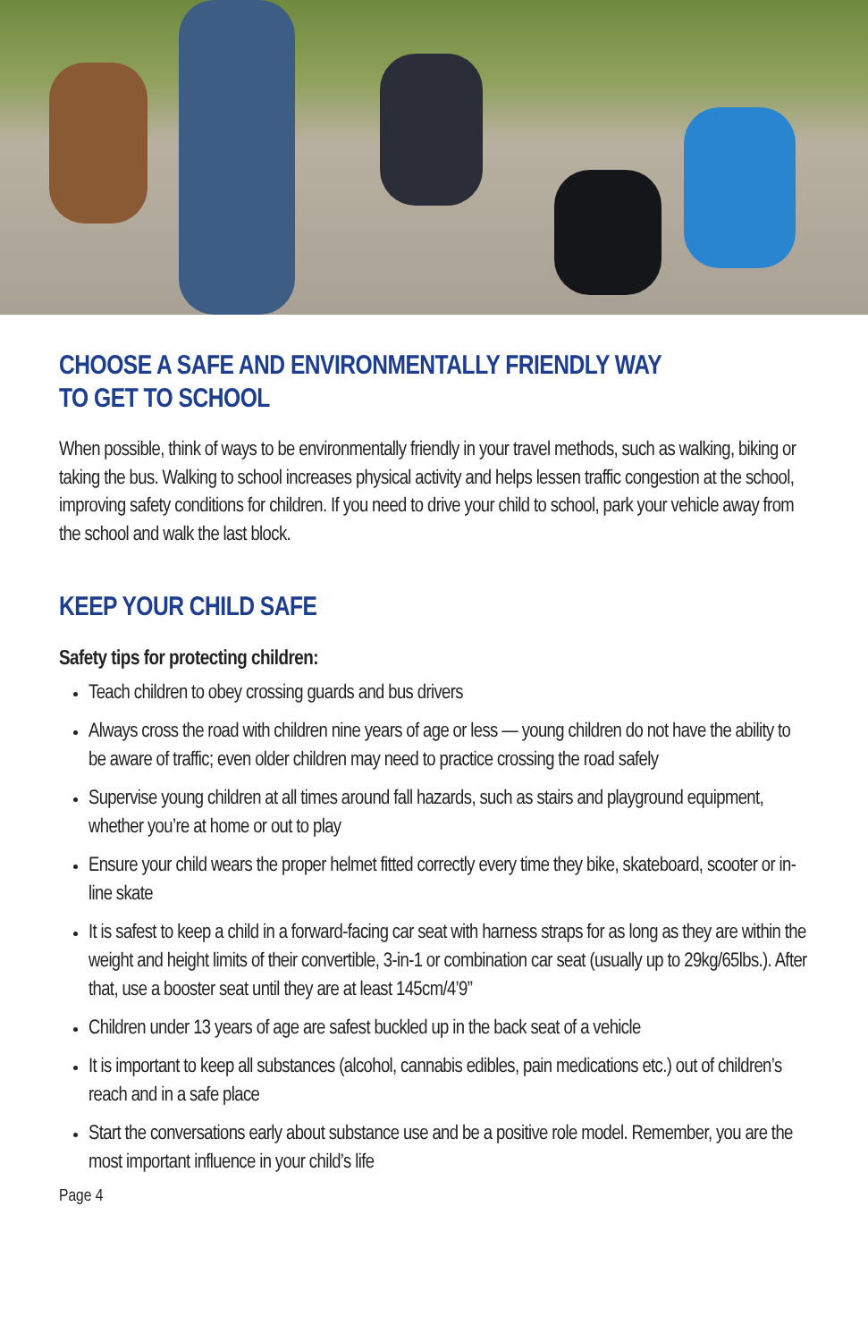CHOOSE A SAFE AND ENVIRONMENTALLY FRIENDLY WAY
TO GET TO SCHOOL
When possible, think of ways to be environmentally friendly in your travel methods, such as walking, biking or taking the bus. Walking to school increases physical activity and helps lessen traffic congestion at the school, improving safety conditions for children. If you need to drive your child to school, park your vehicle away from the school and walk the last block.
KEEP YOUR CHILD SAFE
Safety tips for protecting children:
Teach children to obey crossing guards and bus drivers
Always cross the road with children nine years of age or less — young children do not have the ability to be aware of traffic; even older children may need to practice crossing the road safely
Supervise young children at all times around fall hazards, such as stairs and playground equipment, whether you’re at home or out to play
Ensure your child wears the proper helmet fitted correctly every time they bike, skateboard, scooter or in-line skate
It is safest to keep a child in a forward-facing car seat with harness straps for as long as they are within the weight and height limits of their convertible, 3-in-1 or combination car seat (usually up to 29kg/65lbs.). After that, use a booster seat until they are at least 145cm/4’9”
Children under 13 years of age are safest buckled up in the back seat of a vehicle
It is important to keep all substances (alcohol, cannabis edibles, pain medications etc.) out of children’s reach and in a safe place
Start the conversations early about substance use and be a positive role model. Remember, you are the most important influence in your child’s life
Page 4